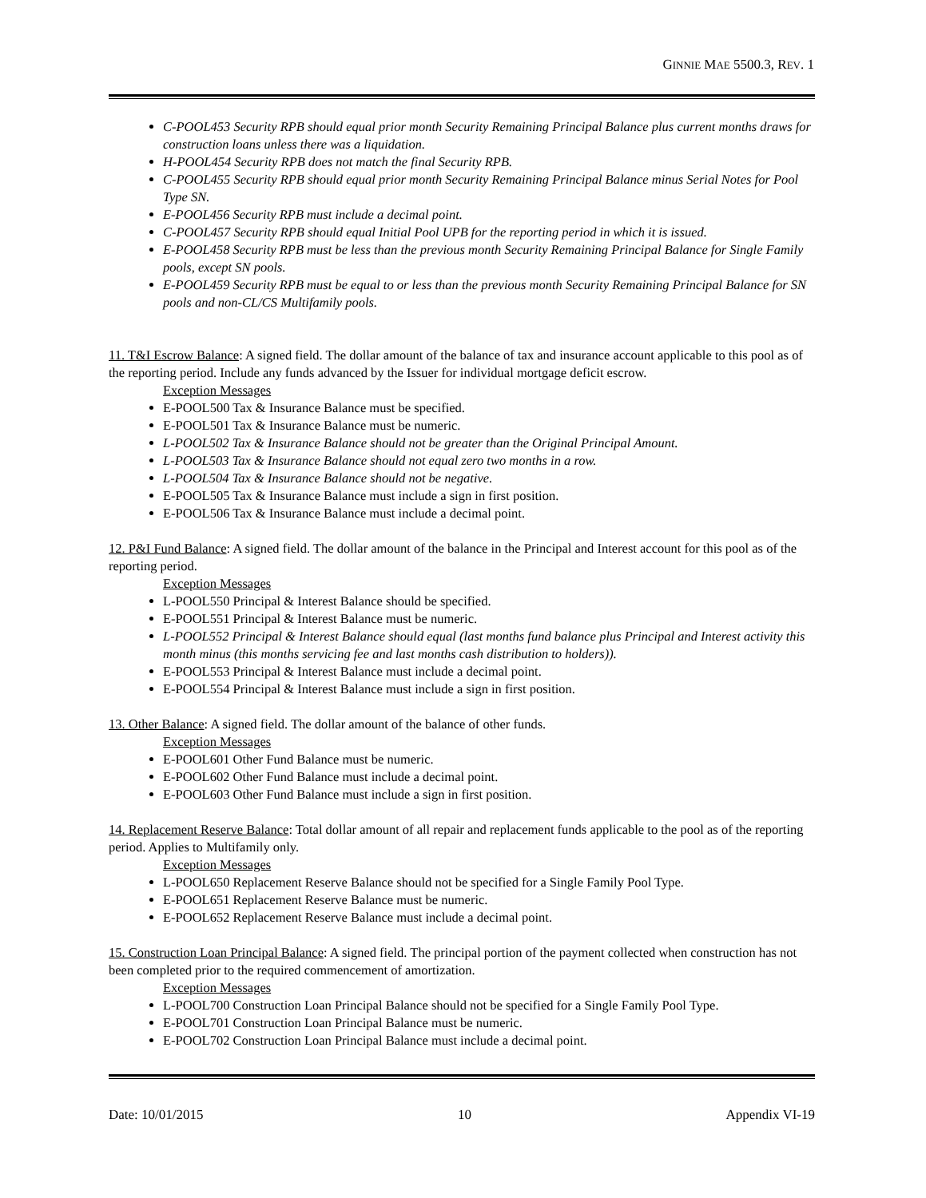GINNIE MAE 5500.3, REV. 1
C-POOL453 Security RPB should equal prior month Security Remaining Principal Balance plus current months draws for construction loans unless there was a liquidation.
H-POOL454 Security RPB does not match the final Security RPB.
C-POOL455 Security RPB should equal prior month Security Remaining Principal Balance minus Serial Notes for Pool Type SN.
E-POOL456 Security RPB must include a decimal point.
C-POOL457 Security RPB should equal Initial Pool UPB for the reporting period in which it is issued.
E-POOL458 Security RPB must be less than the previous month Security Remaining Principal Balance for Single Family pools, except SN pools.
E-POOL459 Security RPB must be equal to or less than the previous month Security Remaining Principal Balance for SN pools and non-CL/CS Multifamily pools.
11. T&I Escrow Balance: A signed field. The dollar amount of the balance of tax and insurance account applicable to this pool as of the reporting period. Include any funds advanced by the Issuer for individual mortgage deficit escrow.
Exception Messages
E-POOL500 Tax & Insurance Balance must be specified.
E-POOL501 Tax & Insurance Balance must be numeric.
L-POOL502 Tax & Insurance Balance should not be greater than the Original Principal Amount.
L-POOL503 Tax & Insurance Balance should not equal zero two months in a row.
L-POOL504 Tax & Insurance Balance should not be negative.
E-POOL505 Tax & Insurance Balance must include a sign in first position.
E-POOL506 Tax & Insurance Balance must include a decimal point.
12. P&I Fund Balance: A signed field. The dollar amount of the balance in the Principal and Interest account for this pool as of the reporting period.
Exception Messages
L-POOL550 Principal & Interest Balance should be specified.
E-POOL551 Principal & Interest Balance must be numeric.
L-POOL552 Principal & Interest Balance should equal (last months fund balance plus Principal and Interest activity this month minus (this months servicing fee and last months cash distribution to holders)).
E-POOL553 Principal & Interest Balance must include a decimal point.
E-POOL554 Principal & Interest Balance must include a sign in first position.
13. Other Balance: A signed field. The dollar amount of the balance of other funds.
Exception Messages
E-POOL601 Other Fund Balance must be numeric.
E-POOL602 Other Fund Balance must include a decimal point.
E-POOL603 Other Fund Balance must include a sign in first position.
14. Replacement Reserve Balance: Total dollar amount of all repair and replacement funds applicable to the pool as of the reporting period. Applies to Multifamily only.
Exception Messages
L-POOL650 Replacement Reserve Balance should not be specified for a Single Family Pool Type.
E-POOL651 Replacement Reserve Balance must be numeric.
E-POOL652 Replacement Reserve Balance must include a decimal point.
15. Construction Loan Principal Balance: A signed field. The principal portion of the payment collected when construction has not been completed prior to the required commencement of amortization.
Exception Messages
L-POOL700 Construction Loan Principal Balance should not be specified for a Single Family Pool Type.
E-POOL701 Construction Loan Principal Balance must be numeric.
E-POOL702 Construction Loan Principal Balance must include a decimal point.
Date: 10/01/2015 10 Appendix VI-19